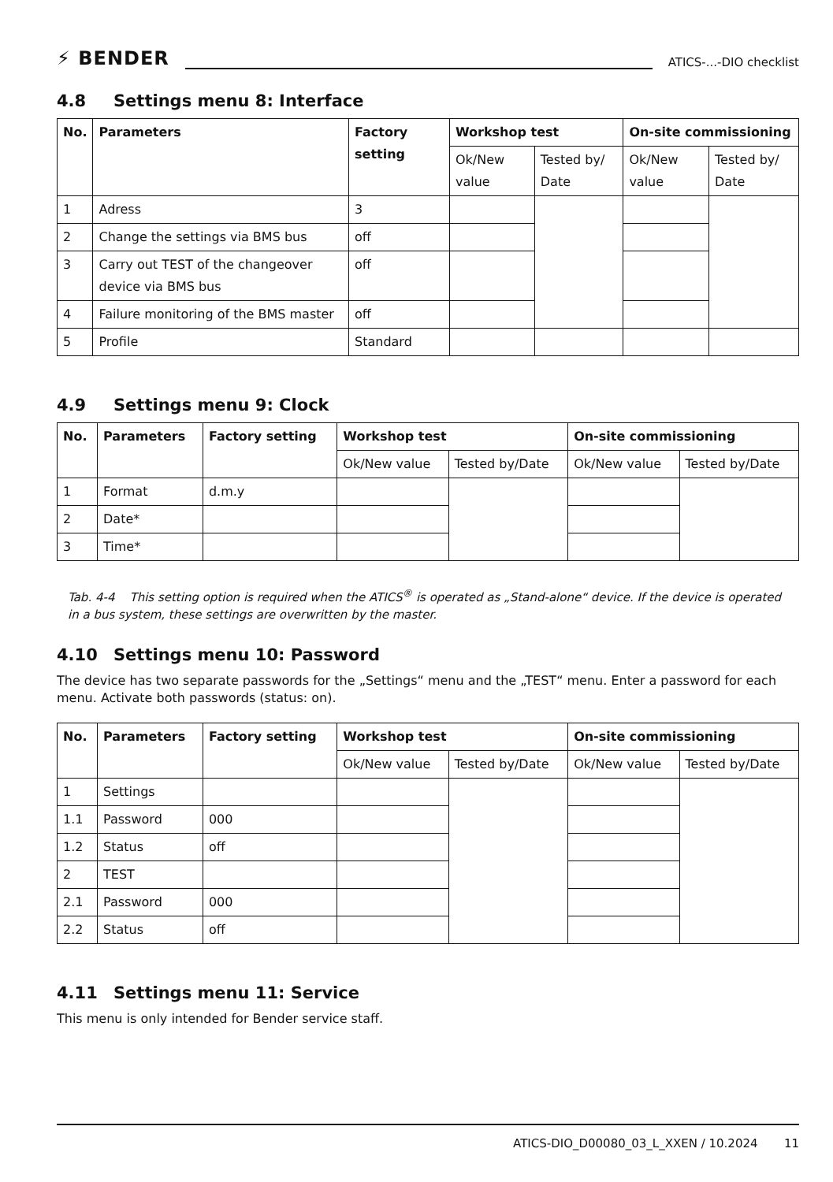⚡ BENDER
ATICS-...-DIO checklist
4.8 Settings menu 8: Interface
| No. | Parameters | Factory setting | Workshop test | | On-site commissioning | |
| --- | --- | --- | --- | --- | --- | --- |
| | | | Ok/New value | Tested by/ Date | Ok/New value | Tested by/ Date |
| 1 | Adress | 3 | | | | |
| 2 | Change the settings via BMS bus | off | | | | |
| 3 | Carry out TEST of the changeover device via BMS bus | off | | | | |
| 4 | Failure monitoring of the BMS master | off | | | | |
| 5 | Profile | Standard | | | | |
4.9 Settings menu 9: Clock
| No. | Parameters | Factory setting | Workshop test | | On-site commissioning | |
| --- | --- | --- | --- | --- | --- | --- |
| | | | Ok/New value | Tested by/Date | Ok/New value | Tested by/Date |
| 1 | Format | d.m.y | | | | |
| 2 | Date* | | | | | |
| 3 | Time* | | | | | |
Tab. 4-4 This setting option is required when the ATICS<sup>®</sup> is operated as „Stand-alone“ device. If the device is operated in a bus system, these settings are overwritten by the master.
4.10 Settings menu 10: Password
The device has two separate passwords for the „Settings“ menu and the „TEST“ menu. Enter a password for each menu. Activate both passwords (status: on).
| No. | Parameters | Factory setting | Workshop test | | On-site commissioning | |
| --- | --- | --- | --- | --- | --- | --- |
| | | | Ok/New value | Tested by/Date | Ok/New value | Tested by/Date |
| 1 | Settings | | | | | |
| 1.1 | Password | 000 | | | | |
| 1.2 | Status | off | | | | |
| 2 | TEST | | | | | |
| 2.1 | Password | 000 | | | | |
| 2.2 | Status | off | | | | |
4.11 Settings menu 11: Service
This menu is only intended for Bender service staff.
ATICS-DIO_D00080_03_L_XXEN / 10.2024 11